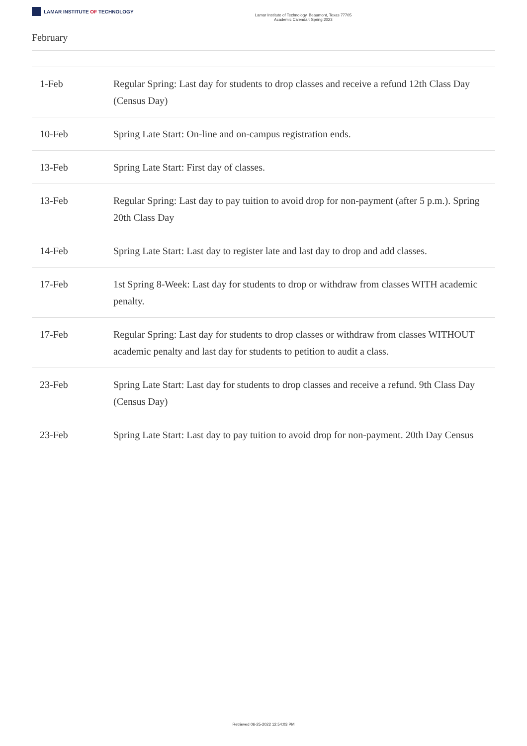LAMAR INSTITUTE OF TECHNOLOGY
Lamar Institute of Technology, Beaumont, Texas 77705
Academic Calendar: Spring 2023
February
| 1-Feb | Regular Spring: Last day for students to drop classes and receive a refund 12th Class Day (Census Day) |
| 10-Feb | Spring Late Start: On-line and on-campus registration ends. |
| 13-Feb | Spring Late Start: First day of classes. |
| 13-Feb | Regular Spring: Last day to pay tuition to avoid drop for non-payment (after 5 p.m.). Spring 20th Class Day |
| 14-Feb | Spring Late Start: Last day to register late and last day to drop and add classes. |
| 17-Feb | 1st Spring 8-Week: Last day for students to drop or withdraw from classes WITH academic penalty. |
| 17-Feb | Regular Spring: Last day for students to drop classes or withdraw from classes WITHOUT academic penalty and last day for students to petition to audit a class. |
| 23-Feb | Spring Late Start: Last day for students to drop classes and receive a refund. 9th Class Day (Census Day) |
| 23-Feb | Spring Late Start: Last day to pay tuition to avoid drop for non-payment. 20th Day Census |
Retrieved 06-25-2022 12:54:03 PM